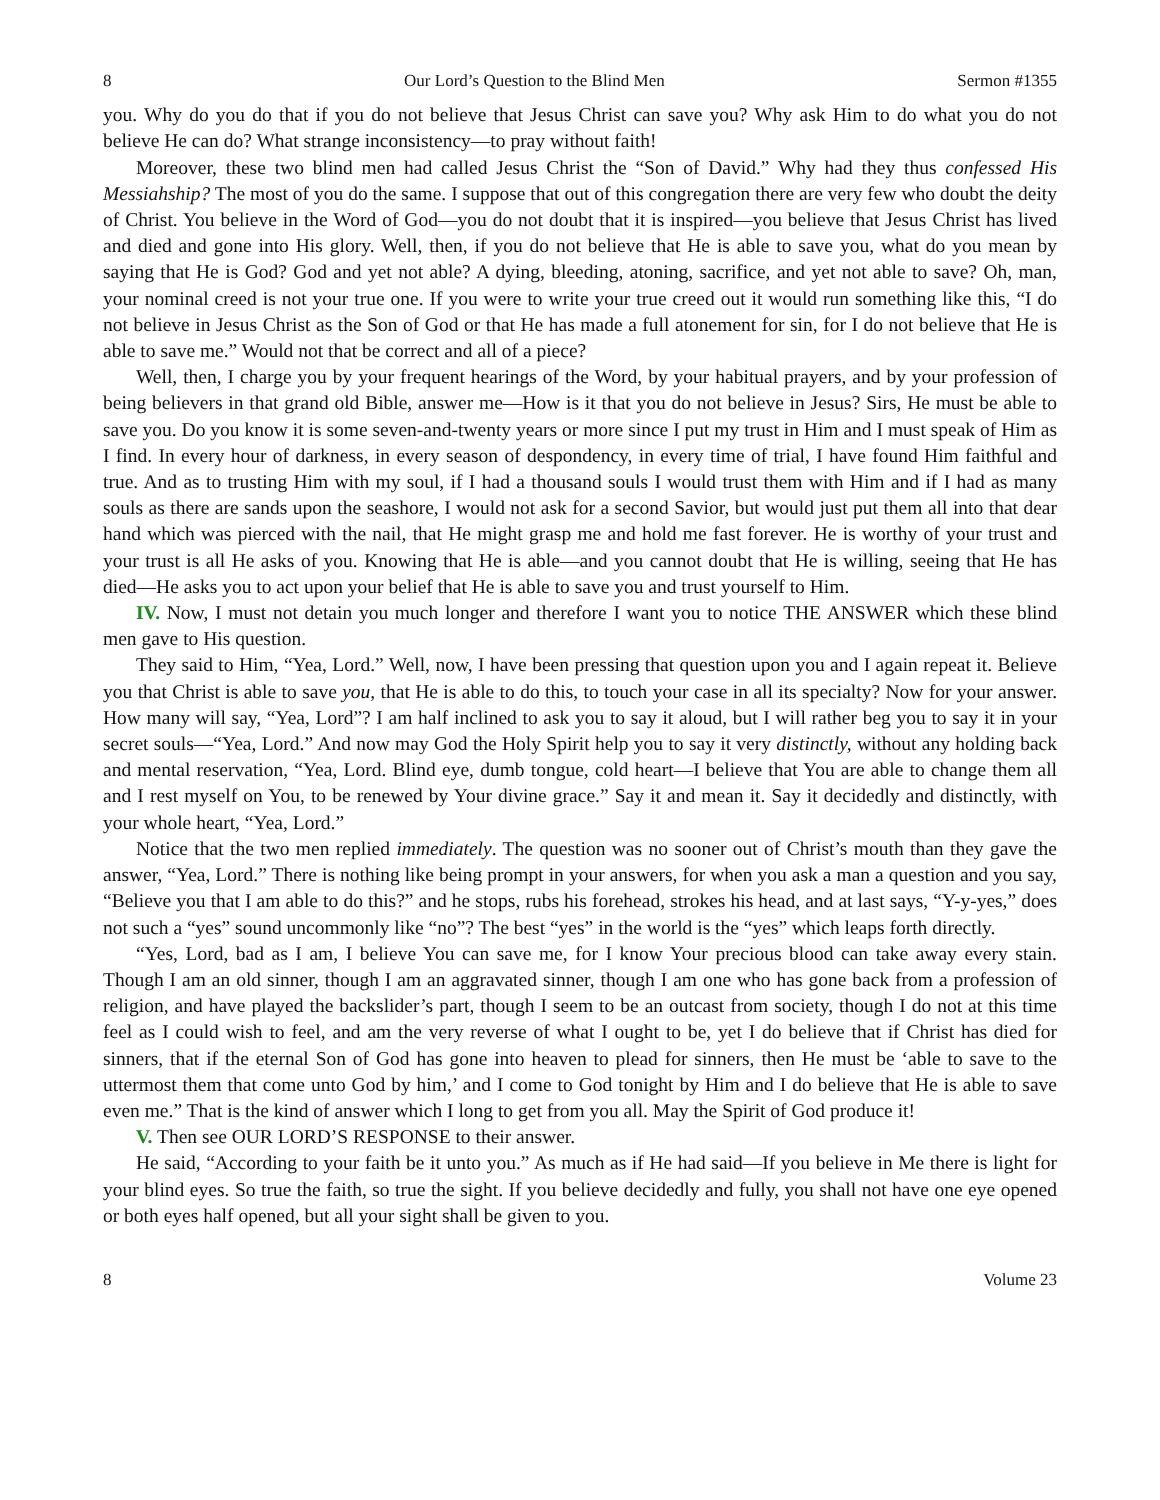8 Our Lord’s Question to the Blind Men Sermon #1355
you. Why do you do that if you do not believe that Jesus Christ can save you? Why ask Him to do what you do not believe He can do? What strange inconsistency—to pray without faith!
Moreover, these two blind men had called Jesus Christ the “Son of David.” Why had they thus confessed His Messiahship? The most of you do the same. I suppose that out of this congregation there are very few who doubt the deity of Christ. You believe in the Word of God—you do not doubt that it is inspired—you believe that Jesus Christ has lived and died and gone into His glory. Well, then, if you do not believe that He is able to save you, what do you mean by saying that He is God? God and yet not able? A dying, bleeding, atoning, sacrifice, and yet not able to save? Oh, man, your nominal creed is not your true one. If you were to write your true creed out it would run something like this, “I do not believe in Jesus Christ as the Son of God or that He has made a full atonement for sin, for I do not believe that He is able to save me.” Would not that be correct and all of a piece?
Well, then, I charge you by your frequent hearings of the Word, by your habitual prayers, and by your profession of being believers in that grand old Bible, answer me—How is it that you do not believe in Jesus? Sirs, He must be able to save you. Do you know it is some seven-and-twenty years or more since I put my trust in Him and I must speak of Him as I find. In every hour of darkness, in every season of despondency, in every time of trial, I have found Him faithful and true. And as to trusting Him with my soul, if I had a thousand souls I would trust them with Him and if I had as many souls as there are sands upon the seashore, I would not ask for a second Savior, but would just put them all into that dear hand which was pierced with the nail, that He might grasp me and hold me fast forever. He is worthy of your trust and your trust is all He asks of you. Knowing that He is able—and you cannot doubt that He is willing, seeing that He has died—He asks you to act upon your belief that He is able to save you and trust yourself to Him.
IV. Now, I must not detain you much longer and therefore I want you to notice THE ANSWER which these blind men gave to His question.
They said to Him, “Yea, Lord.” Well, now, I have been pressing that question upon you and I again repeat it. Believe you that Christ is able to save you, that He is able to do this, to touch your case in all its specialty? Now for your answer. How many will say, “Yea, Lord”? I am half inclined to ask you to say it aloud, but I will rather beg you to say it in your secret souls—“Yea, Lord.” And now may God the Holy Spirit help you to say it very distinctly, without any holding back and mental reservation, “Yea, Lord. Blind eye, dumb tongue, cold heart—I believe that You are able to change them all and I rest myself on You, to be renewed by Your divine grace.” Say it and mean it. Say it decidedly and distinctly, with your whole heart, “Yea, Lord.”
Notice that the two men replied immediately. The question was no sooner out of Christ’s mouth than they gave the answer, “Yea, Lord.” There is nothing like being prompt in your answers, for when you ask a man a question and you say, “Believe you that I am able to do this?” and he stops, rubs his forehead, strokes his head, and at last says, “Y-y-yes,” does not such a “yes” sound uncommonly like “no”? The best “yes” in the world is the “yes” which leaps forth directly.
“Yes, Lord, bad as I am, I believe You can save me, for I know Your precious blood can take away every stain. Though I am an old sinner, though I am an aggravated sinner, though I am one who has gone back from a profession of religion, and have played the backslider’s part, though I seem to be an outcast from society, though I do not at this time feel as I could wish to feel, and am the very reverse of what I ought to be, yet I do believe that if Christ has died for sinners, that if the eternal Son of God has gone into heaven to plead for sinners, then He must be ‘able to save to the uttermost them that come unto God by him,’ and I come to God tonight by Him and I do believe that He is able to save even me.” That is the kind of answer which I long to get from you all. May the Spirit of God produce it!
V. Then see OUR LORD’S RESPONSE to their answer.
He said, “According to your faith be it unto you.” As much as if He had said—If you believe in Me there is light for your blind eyes. So true the faith, so true the sight. If you believe decidedly and fully, you shall not have one eye opened or both eyes half opened, but all your sight shall be given to you.
8 Volume 23